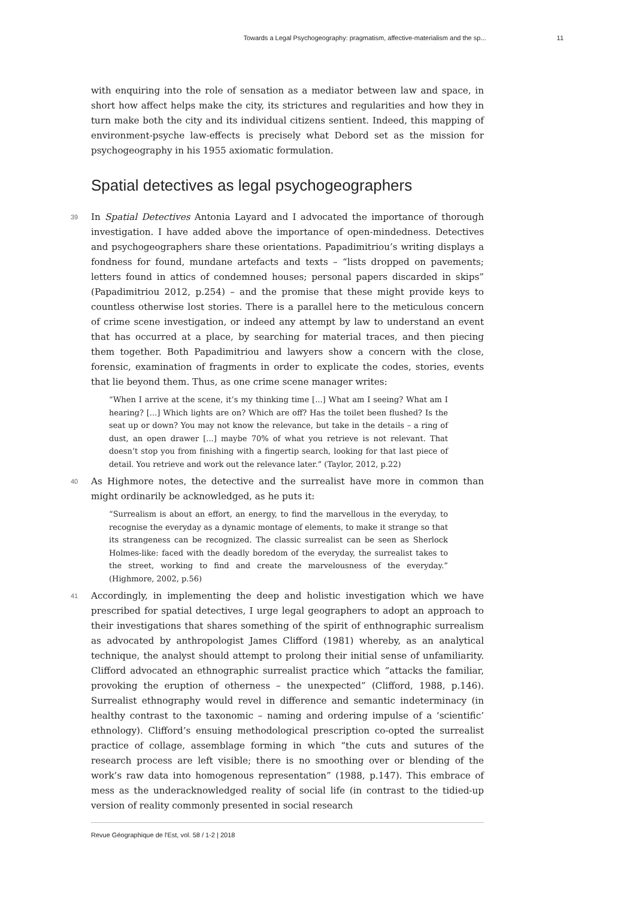Towards a Legal Psychogeography: pragmatism, affective-materialism and the sp... 11
with enquiring into the role of sensation as a mediator between law and space, in short how affect helps make the city, its strictures and regularities and how they in turn make both the city and its individual citizens sentient. Indeed, this mapping of environment-psyche law-effects is precisely what Debord set as the mission for psychogeography in his 1955 axiomatic formulation.
Spatial detectives as legal psychogeographers
39 In Spatial Detectives Antonia Layard and I advocated the importance of thorough investigation. I have added above the importance of open-mindedness. Detectives and psychogeographers share these orientations. Papadimitriou’s writing displays a fondness for found, mundane artefacts and texts – “lists dropped on pavements; letters found in attics of condemned houses; personal papers discarded in skips” (Papadimitriou 2012, p.254) – and the promise that these might provide keys to countless otherwise lost stories. There is a parallel here to the meticulous concern of crime scene investigation, or indeed any attempt by law to understand an event that has occurred at a place, by searching for material traces, and then piecing them together. Both Papadimitriou and lawyers show a concern with the close, forensic, examination of fragments in order to explicate the codes, stories, events that lie beyond them. Thus, as one crime scene manager writes:
“When I arrive at the scene, it’s my thinking time [...] What am I seeing? What am I hearing? [...] Which lights are on? Which are off? Has the toilet been flushed? Is the seat up or down? You may not know the relevance, but take in the details – a ring of dust, an open drawer [...] maybe 70% of what you retrieve is not relevant. That doesn’t stop you from finishing with a fingertip search, looking for that last piece of detail. You retrieve and work out the relevance later.” (Taylor, 2012, p.22)
40 As Highmore notes, the detective and the surrealist have more in common than might ordinarily be acknowledged, as he puts it:
“Surrealism is about an effort, an energy, to find the marvellous in the everyday, to recognise the everyday as a dynamic montage of elements, to make it strange so that its strangeness can be recognized. The classic surrealist can be seen as Sherlock Holmes-like: faced with the deadly boredom of the everyday, the surrealist takes to the street, working to find and create the marvelousness of the everyday.” (Highmore, 2002, p.56)
41 Accordingly, in implementing the deep and holistic investigation which we have prescribed for spatial detectives, I urge legal geographers to adopt an approach to their investigations that shares something of the spirit of enthnographic surrealism as advocated by anthropologist James Clifford (1981) whereby, as an analytical technique, the analyst should attempt to prolong their initial sense of unfamiliarity. Clifford advocated an ethnographic surrealist practice which “attacks the familiar, provoking the eruption of otherness – the unexpected” (Clifford, 1988, p.146). Surrealist ethnography would revel in difference and semantic indeterminacy (in healthy contrast to the taxonomic – naming and ordering impulse of a ‘scientific’ ethnology). Clifford’s ensuing methodological prescription co-opted the surrealist practice of collage, assemblage forming in which “the cuts and sutures of the research process are left visible; there is no smoothing over or blending of the work’s raw data into homogenous representation” (1988, p.147). This embrace of mess as the underacknowledged reality of social life (in contrast to the tidied-up version of reality commonly presented in social research
Revue Géographique de l'Est, vol. 58 / 1-2 | 2018